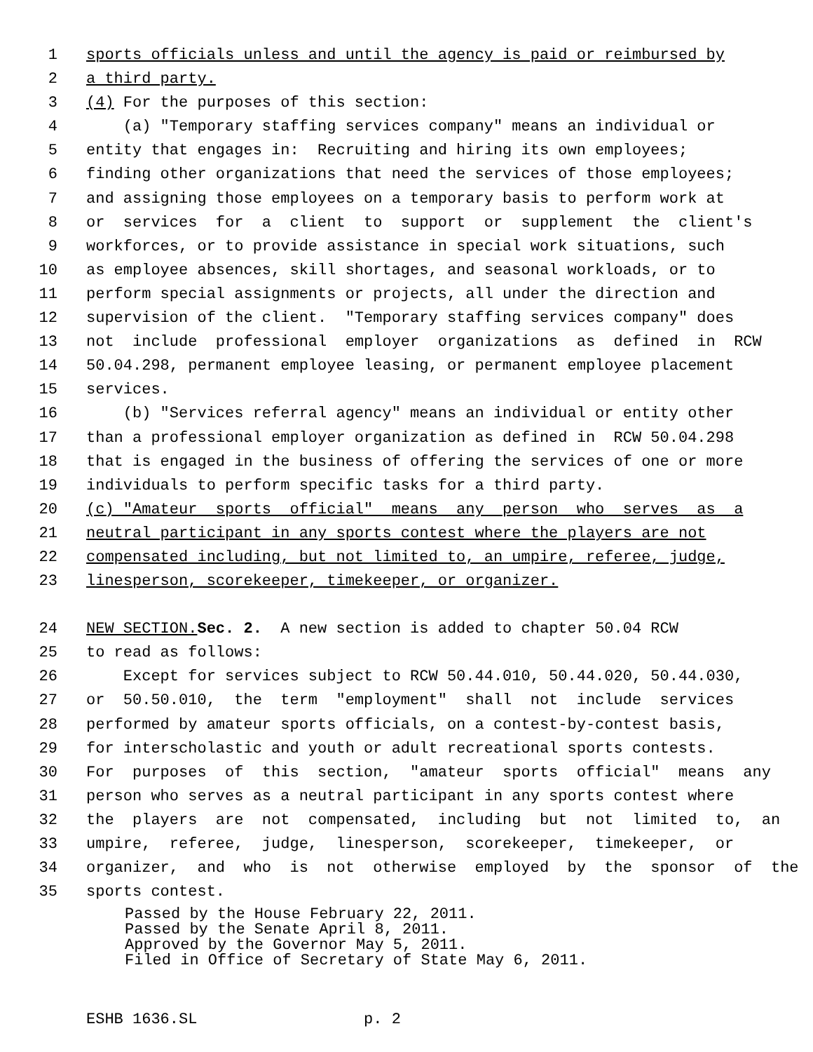1 sports officials unless and until the agency is paid or reimbursed by
2 a third party.
3 (4) For the purposes of this section:
4 (a) "Temporary staffing services company" means an individual or
5 entity that engages in: Recruiting and hiring its own employees;
6 finding other organizations that need the services of those employees;
7 and assigning those employees on a temporary basis to perform work at
8 or services for a client to support or supplement the client's
9 workforces, or to provide assistance in special work situations, such
10 as employee absences, skill shortages, and seasonal workloads, or to
11 perform special assignments or projects, all under the direction and
12 supervision of the client. "Temporary staffing services company" does
13 not include professional employer organizations as defined in RCW
14 50.04.298, permanent employee leasing, or permanent employee placement
15 services.
16 (b) "Services referral agency" means an individual or entity other
17 than a professional employer organization as defined in RCW 50.04.298
18 that is engaged in the business of offering the services of one or more
19 individuals to perform specific tasks for a third party.
20 (c) "Amateur sports official" means any person who serves as a
21 neutral participant in any sports contest where the players are not
22 compensated including, but not limited to, an umpire, referee, judge,
23 linesperson, scorekeeper, timekeeper, or organizer.
24 NEW SECTION. Sec. 2. A new section is added to chapter 50.04 RCW
25 to read as follows:
26 Except for services subject to RCW 50.44.010, 50.44.020, 50.44.030,
27 or 50.50.010, the term "employment" shall not include services
28 performed by amateur sports officials, on a contest-by-contest basis,
29 for interscholastic and youth or adult recreational sports contests.
30 For purposes of this section, "amateur sports official" means any
31 person who serves as a neutral participant in any sports contest where
32 the players are not compensated, including but not limited to, an
33 umpire, referee, judge, linesperson, scorekeeper, timekeeper, or
34 organizer, and who is not otherwise employed by the sponsor of the
35 sports contest.
Passed by the House February 22, 2011. Passed by the Senate April 8, 2011. Approved by the Governor May 5, 2011. Filed in Office of Secretary of State May 6, 2011.
ESHB 1636.SL p. 2